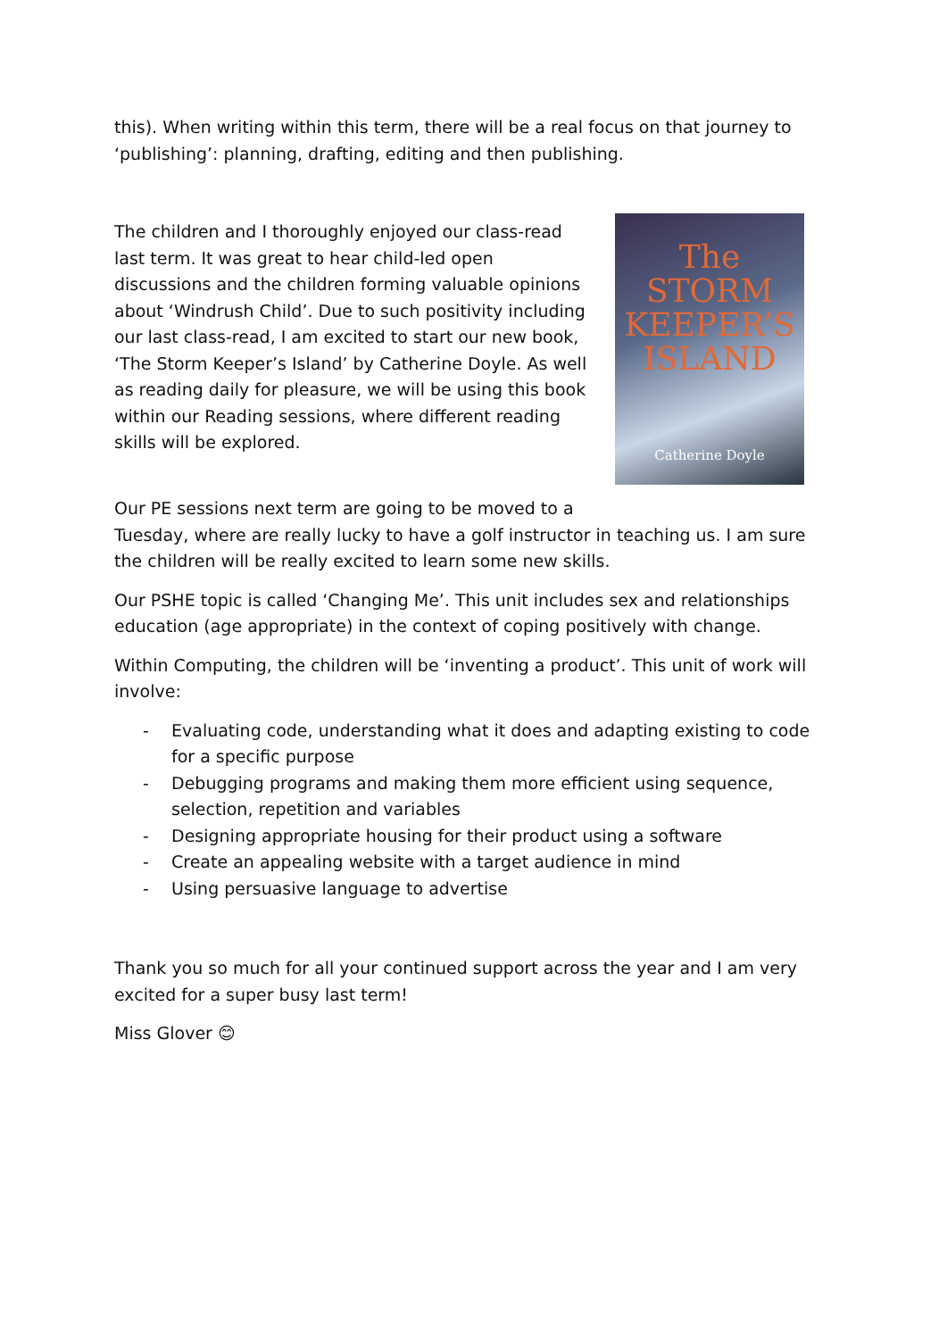this). When writing within this term, there will be a real focus on that journey to ‘publishing’: planning, drafting, editing and then publishing.
The STORM KEEPER’S ISLAND
Catherine Doyle
The children and I thoroughly enjoyed our class-read last term. It was great to hear child-led open discussions and the children forming valuable opinions about ‘Windrush Child’. Due to such positivity including our last class-read, I am excited to start our new book, ‘The Storm Keeper’s Island’ by Catherine Doyle. As well as reading daily for pleasure, we will be using this book within our Reading sessions, where different reading skills will be explored.
Our PE sessions next term are going to be moved to a
Tuesday, where are really lucky to have a golf instructor in teaching us. I am sure the children will be really excited to learn some new skills.
Our PSHE topic is called ‘Changing Me’. This unit includes sex and relationships education (age appropriate) in the context of coping positively with change.
Within Computing, the children will be ‘inventing a product’. This unit of work will involve:
- Evaluating code, understanding what it does and adapting existing to code for a specific purpose
- Debugging programs and making them more efficient using sequence, selection, repetition and variables
- Designing appropriate housing for their product using a software
- Create an appealing website with a target audience in mind
- Using persuasive language to advertise
Thank you so much for all your continued support across the year and I am very excited for a super busy last term!
Miss Glover 😊